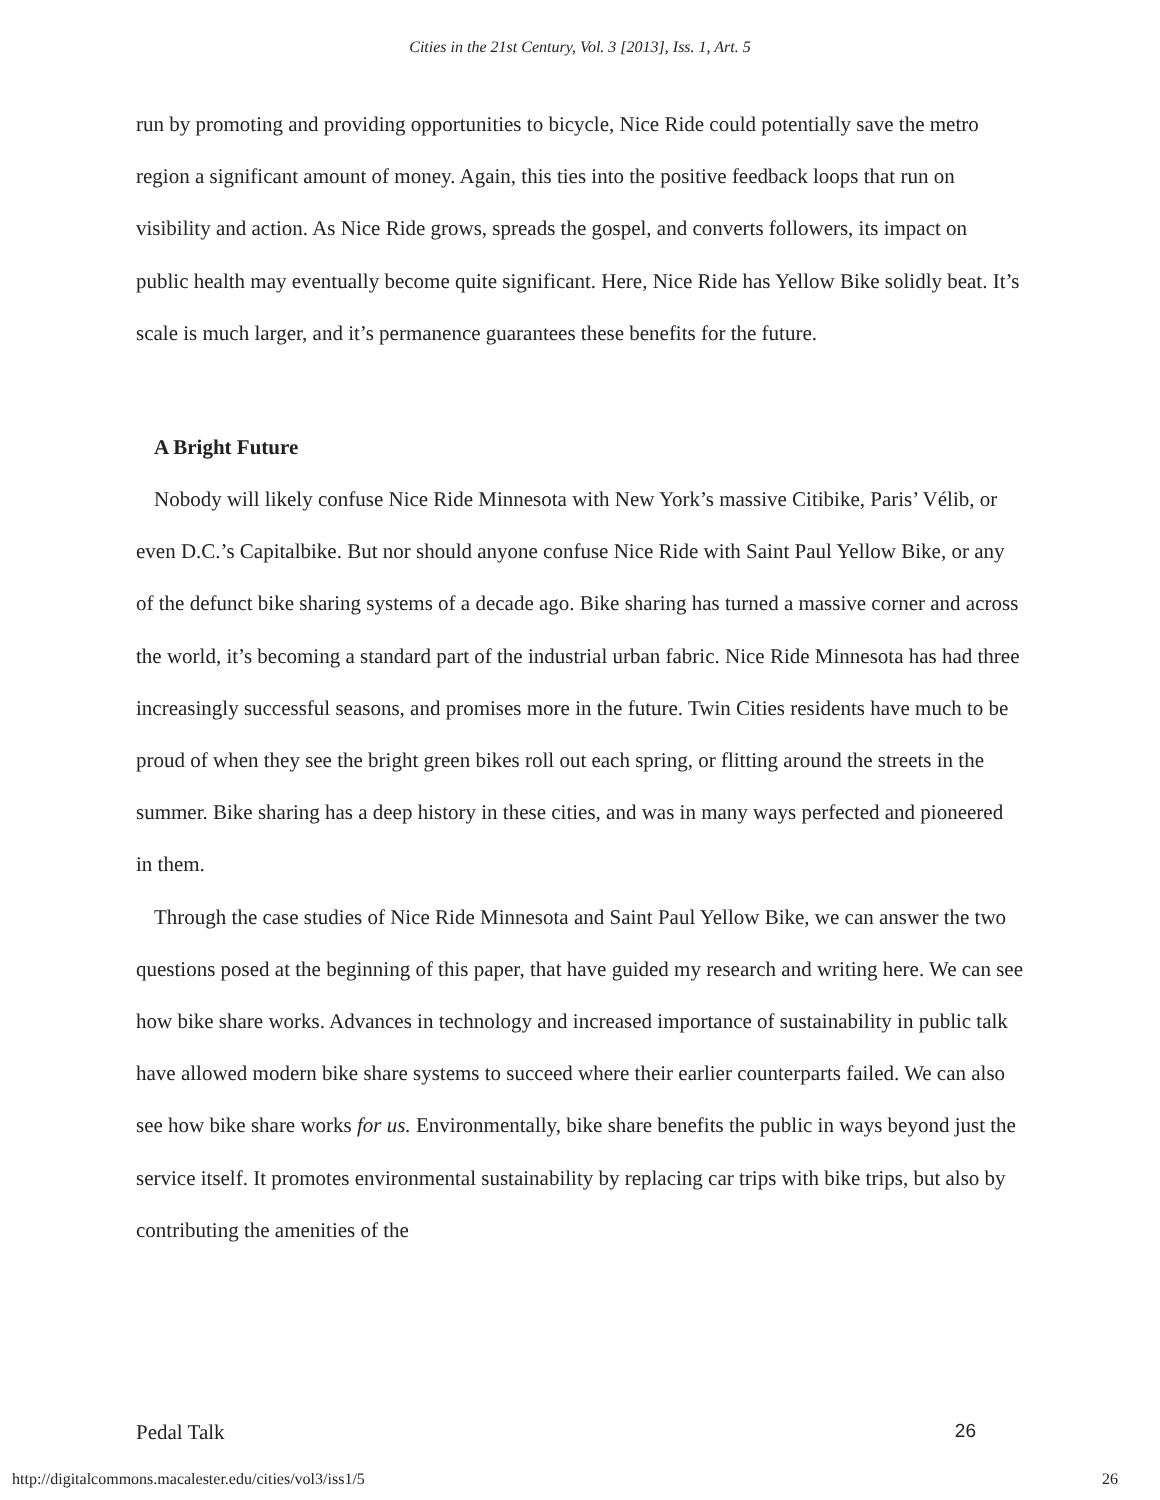Cities in the 21st Century, Vol. 3 [2013], Iss. 1, Art. 5
run by promoting and providing opportunities to bicycle, Nice Ride could potentially save the metro region a significant amount of money. Again, this ties into the positive feedback loops that run on visibility and action. As Nice Ride grows, spreads the gospel, and converts followers, its impact on public health may eventually become quite significant. Here, Nice Ride has Yellow Bike solidly beat. It’s scale is much larger, and it’s permanence guarantees these benefits for the future.
A Bright Future
Nobody will likely confuse Nice Ride Minnesota with New York’s massive Citibike, Paris’ Vélib, or even D.C.’s Capitalbike. But nor should anyone confuse Nice Ride with Saint Paul Yellow Bike, or any of the defunct bike sharing systems of a decade ago. Bike sharing has turned a massive corner and across the world, it’s becoming a standard part of the industrial urban fabric. Nice Ride Minnesota has had three increasingly successful seasons, and promises more in the future. Twin Cities residents have much to be proud of when they see the bright green bikes roll out each spring, or flitting around the streets in the summer. Bike sharing has a deep history in these cities, and was in many ways perfected and pioneered in them.
Through the case studies of Nice Ride Minnesota and Saint Paul Yellow Bike, we can answer the two questions posed at the beginning of this paper, that have guided my research and writing here. We can see how bike share works. Advances in technology and increased importance of sustainability in public talk have allowed modern bike share systems to succeed where their earlier counterparts failed. We can also see how bike share works for us. Environmentally, bike share benefits the public in ways beyond just the service itself. It promotes environmental sustainability by replacing car trips with bike trips, but also by contributing the amenities of the
Pedal Talk 26
http://digitalcommons.macalester.edu/cities/vol3/iss1/5 26